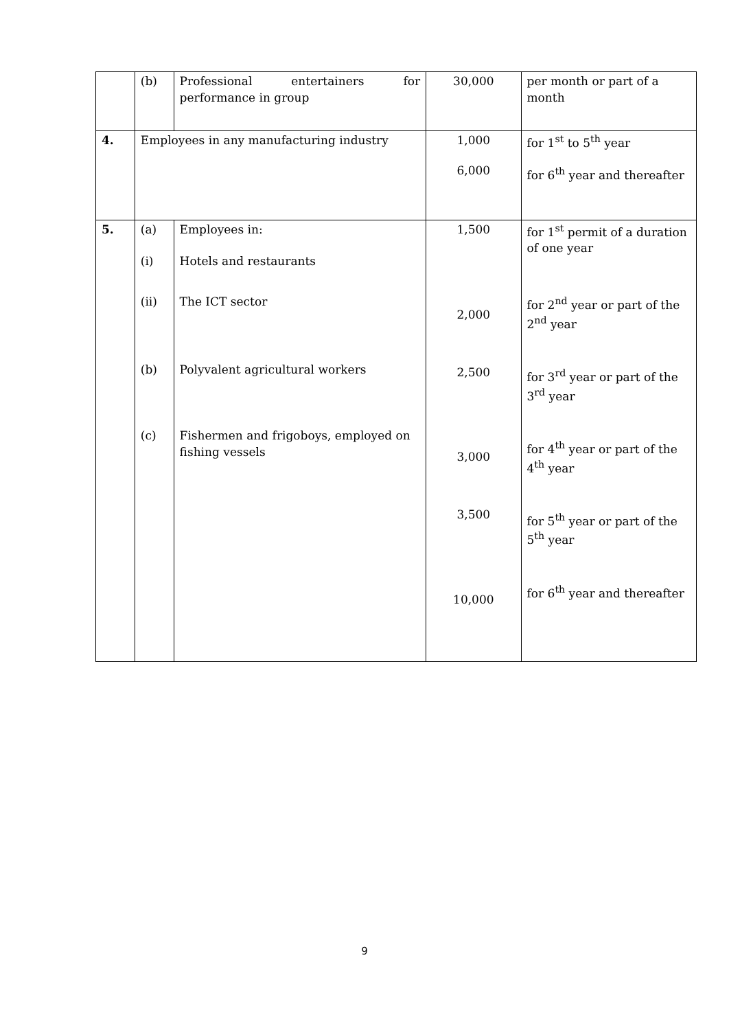| | (b) | Professional entertainers for performance in group | 30,000 | per month or part of a month |
| 4. | Employees in any manufacturing industry | | 1,000 6,000 | for 1<sup>st</sup> to 5<sup>th</sup> year for 6<sup>th</sup> year and thereafter |
| 5. | (a) (i) (ii) (b) (c) | Employees in: Hotels and restaurants The ICT sector Polyvalent agricultural workers Fishermen and frigoboys, employed on fishing vessels | 1,500 2,000 2,500 3,000 3,500 10,000 | for 1<sup>st</sup> permit of a duration of one year for 2<sup>nd</sup> year or part of the 2<sup>nd</sup> year for 3<sup>rd</sup> year or part of the 3<sup>rd</sup> year for 4<sup>th</sup> year or part of the 4<sup>th</sup> year for 5<sup>th</sup> year or part of the 5<sup>th</sup> year for 6<sup>th</sup> year and thereafter |
9